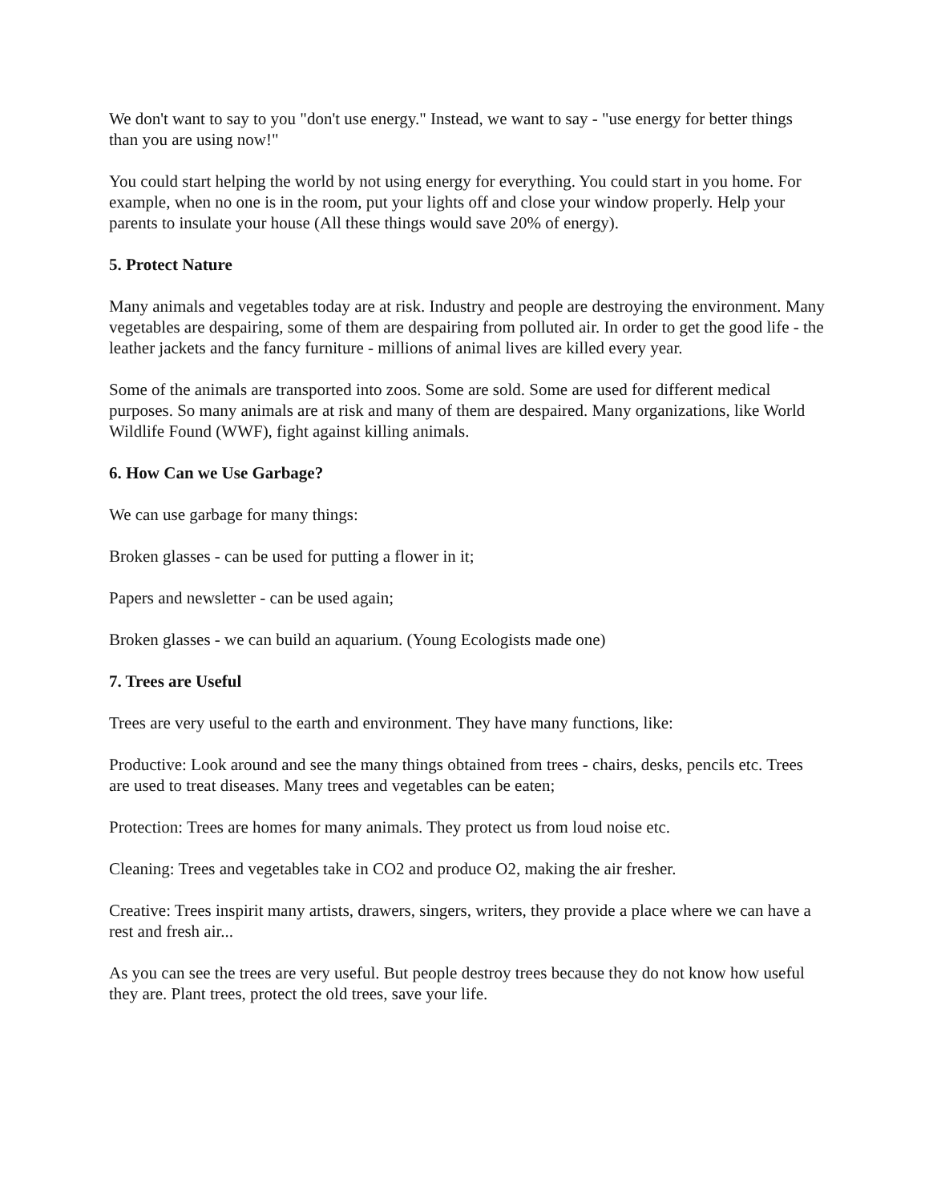We don't want to say to you "don't use energy." Instead, we want to say - "use energy for better things than you are using now!"
You could start helping the world by not using energy for everything. You could start in you home. For example, when no one is in the room, put your lights off and close your window properly. Help your parents to insulate your house (All these things would save 20% of energy).
5. Protect Nature
Many animals and vegetables today are at risk. Industry and people are destroying the environment. Many vegetables are despairing, some of them are despairing from polluted air. In order to get the good life - the leather jackets and the fancy furniture - millions of animal lives are killed every year.
Some of the animals are transported into zoos. Some are sold. Some are used for different medical purposes. So many animals are at risk and many of them are despaired. Many organizations, like World Wildlife Found (WWF), fight against killing animals.
6. How Can we Use Garbage?
We can use garbage for many things:
Broken glasses - can be used for putting a flower in it;
Papers and newsletter - can be used again;
Broken glasses - we can build an aquarium. (Young Ecologists made one)
7. Trees are Useful
Trees are very useful to the earth and environment. They have many functions, like:
Productive: Look around and see the many things obtained from trees - chairs, desks, pencils etc. Trees are used to treat diseases. Many trees and vegetables can be eaten;
Protection: Trees are homes for many animals. They protect us from loud noise etc.
Cleaning: Trees and vegetables take in CO2 and produce O2, making the air fresher.
Creative: Trees inspirit many artists, drawers, singers, writers, they provide a place where we can have a rest and fresh air...
As you can see the trees are very useful. But people destroy trees because they do not know how useful they are. Plant trees, protect the old trees, save your life.